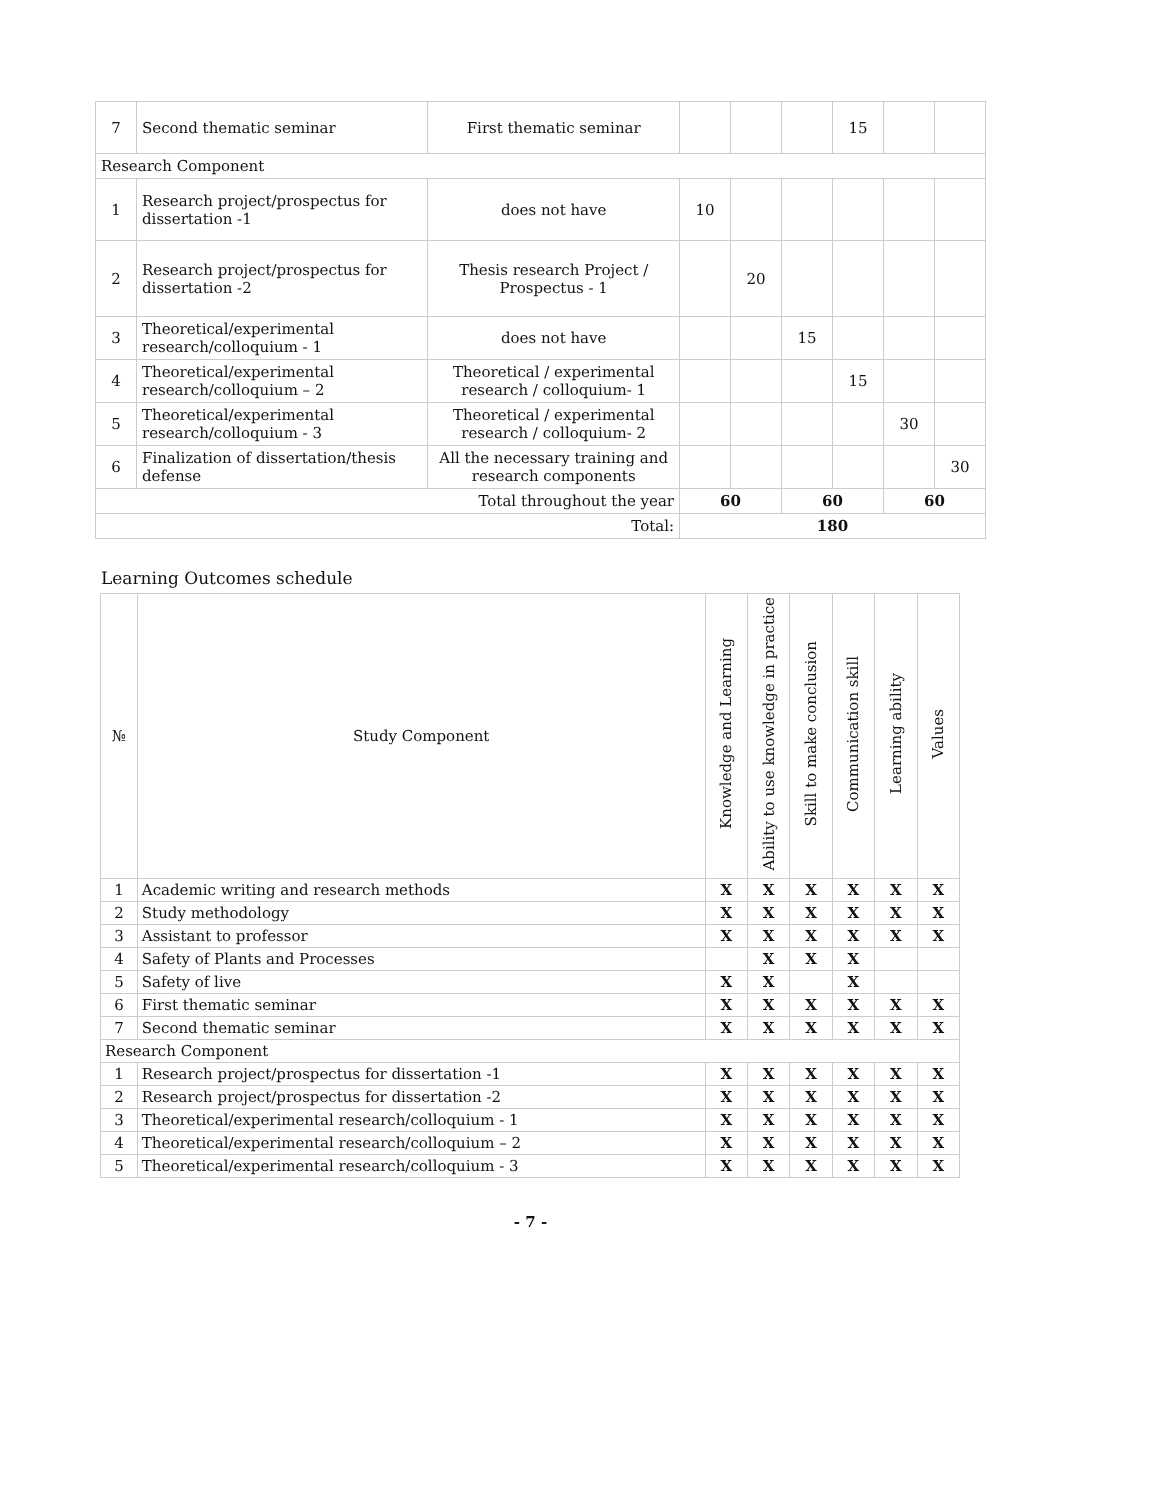| 7 | Second thematic seminar | First thematic seminar | | | | 15 | | |
| Research Component | | | | | | | | |
| 1 | Research project/prospectus for dissertation -1 | does not have | 10 | | | | | |
| 2 | Research project/prospectus for dissertation -2 | Thesis research Project / Prospectus - 1 | | 20 | | | | |
| 3 | Theoretical/experimental research/colloquium - 1 | does not have | | | 15 | | | |
| 4 | Theoretical/experimental research/colloquium – 2 | Theoretical / experimental research / colloquium- 1 | | | | 15 | | |
| 5 | Theoretical/experimental research/colloquium - 3 | Theoretical / experimental research / colloquium- 2 | | | | | 30 | |
| 6 | Finalization of dissertation/thesis defense | All the necessary training and research components | | | | | | 30 |
| Total throughout the year | | | 60 | | 60 | | 60 | |
| Total: | | | 180 | | | | | |
Learning Outcomes schedule
| № | Study Component | Knowledge and Learning | Ability to use knowledge in practice | Skill to make conclusion | Communication skill | Learning ability | Values |
| --- | --- | --- | --- | --- | --- | --- | --- |
| 1 | Academic writing and research methods | X | X | X | X | X | X |
| 2 | Study methodology | X | X | X | X | X | X |
| 3 | Assistant to professor | X | X | X | X | X | X |
| 4 | Safety of Plants and Processes | | X | X | X | | |
| 5 | Safety of live | X | X | | X | | |
| 6 | First thematic seminar | X | X | X | X | X | X |
| 7 | Second thematic seminar | X | X | X | X | X | X |
| Research Component | | | | | | | |
| 1 | Research project/prospectus for dissertation -1 | X | X | X | X | X | X |
| 2 | Research project/prospectus for dissertation -2 | X | X | X | X | X | X |
| 3 | Theoretical/experimental research/colloquium - 1 | X | X | X | X | X | X |
| 4 | Theoretical/experimental research/colloquium – 2 | X | X | X | X | X | X |
| 5 | Theoretical/experimental research/colloquium - 3 | X | X | X | X | X | X |
- 7 -